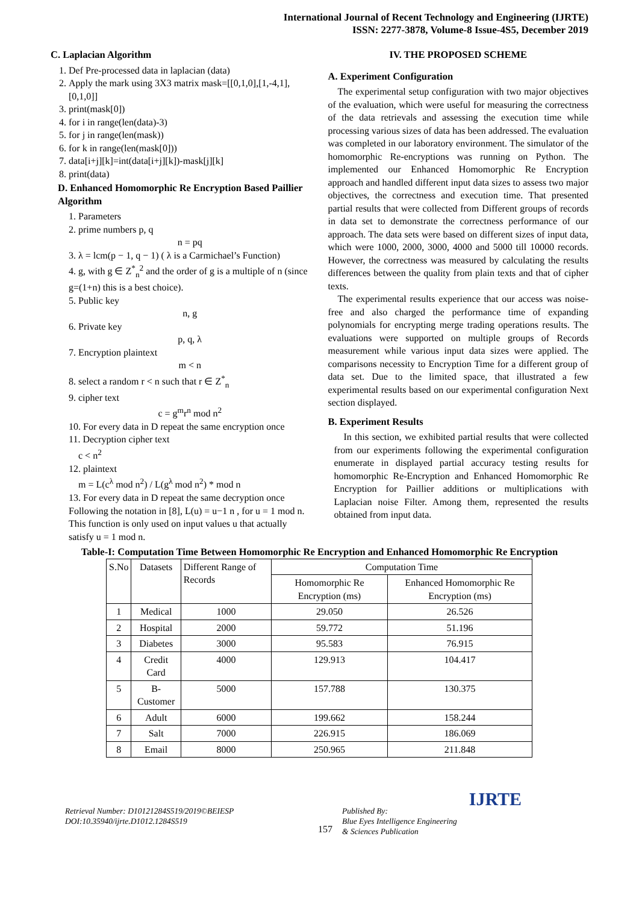International Journal of Recent Technology and Engineering (IJRTE)
ISSN: 2277-3878, Volume-8 Issue-4S5, December 2019
C. Laplacian Algorithm
1. Def Pre-processed data in laplacian (data)
2. Apply the mark using 3X3 matrix mask=[[0,1,0],[1,-4,1],[0,1,0]]
3. print(mask[0])
4. for i in range(len(data)-3)
5. for j in range(len(mask))
6. for k in range(len(mask[0]))
7. data[i+j][k]=int(data[i+j][k])-mask[j][k]
8. print(data)
D. Enhanced Homomorphic Re Encryption Based Paillier Algorithm
1. Parameters
2. prime numbers p, q
n = pq
3. λ = lcm(p − 1, q − 1) ( λ is a Carmichael’s Function)
4. g, with g ∈ Z<sup>*</sup><sub>n</sub><sup>2</sup> and the order of g is a multiple of n (since g=(1+n) this is a best choice).
5. Public key
n, g
6. Private key
p, q, λ
7. Encryption plaintext
m < n
8. select a random r < n such that r ∈ Z<sup>*</sup><sub>n</sub>
9. cipher text
c = g<sup>m</sup>r<sup>n</sup> mod n<sup>2</sup>
10. For every data in D repeat the same encryption once
11. Decryption cipher text
c < n<sup>2</sup>
12. plaintext
m = L(c<sup>λ</sup> mod n<sup>2</sup>) / L(g<sup>λ</sup> mod n<sup>2</sup>) * mod n
13. For every data in D repeat the same decryption once Following the notation in [8], L(u) = u−1 n , for u = 1 mod n. This function is only used on input values u that actually satisfy u = 1 mod n.
IV. THE PROPOSED SCHEME
A. Experiment Configuration
The experimental setup configuration with two major objectives of the evaluation, which were useful for measuring the correctness of the data retrievals and assessing the execution time while processing various sizes of data has been addressed. The evaluation was completed in our laboratory environment. The simulator of the homomorphic Re-encryptions was running on Python. The implemented our Enhanced Homomorphic Re Encryption approach and handled different input data sizes to assess two major objectives, the correctness and execution time. That presented partial results that were collected from Different groups of records in data set to demonstrate the correctness performance of our approach. The data sets were based on different sizes of input data, which were 1000, 2000, 3000, 4000 and 5000 till 10000 records. However, the correctness was measured by calculating the results differences between the quality from plain texts and that of cipher texts.
The experimental results experience that our access was noise-free and also charged the performance time of expanding polynomials for encrypting merge trading operations results. The evaluations were supported on multiple groups of Records measurement while various input data sizes were applied. The comparisons necessity to Encryption Time for a different group of data set. Due to the limited space, that illustrated a few experimental results based on our experimental configuration Next section displayed.
B. Experiment Results
In this section, we exhibited partial results that were collected from our experiments following the experimental configuration enumerate in displayed partial accuracy testing results for homomorphic Re-Encryption and Enhanced Homomorphic Re Encryption for Paillier additions or multiplications with Laplacian noise Filter. Among them, represented the results obtained from input data.
Table-I: Computation Time Between Homomorphic Re Encryption and Enhanced Homomorphic Re Encryption
| S.No | Datasets | Different Range of Records | Computation Time | |
| --- | --- | --- | --- | --- |
| | | | Homomorphic Re Encryption (ms) | Enhanced Homomorphic Re Encryption (ms) |
| 1 | Medical | 1000 | 29.050 | 26.526 |
| 2 | Hospital | 2000 | 59.772 | 51.196 |
| 3 | Diabetes | 3000 | 95.583 | 76.915 |
| 4 | Credit Card | 4000 | 129.913 | 104.417 |
| 5 | B-Customer | 5000 | 157.788 | 130.375 |
| 6 | Adult | 6000 | 199.662 | 158.244 |
| 7 | Salt | 7000 | 226.915 | 186.069 |
| 8 | Email | 8000 | 250.965 | 211.848 |
Retrieval Number: D10121284S519/2019©BEIESP
DOI:10.35940/ijrte.D1012.1284S519
157
Published By:
Blue Eyes Intelligence Engineering
& Sciences Publication
IJRTE